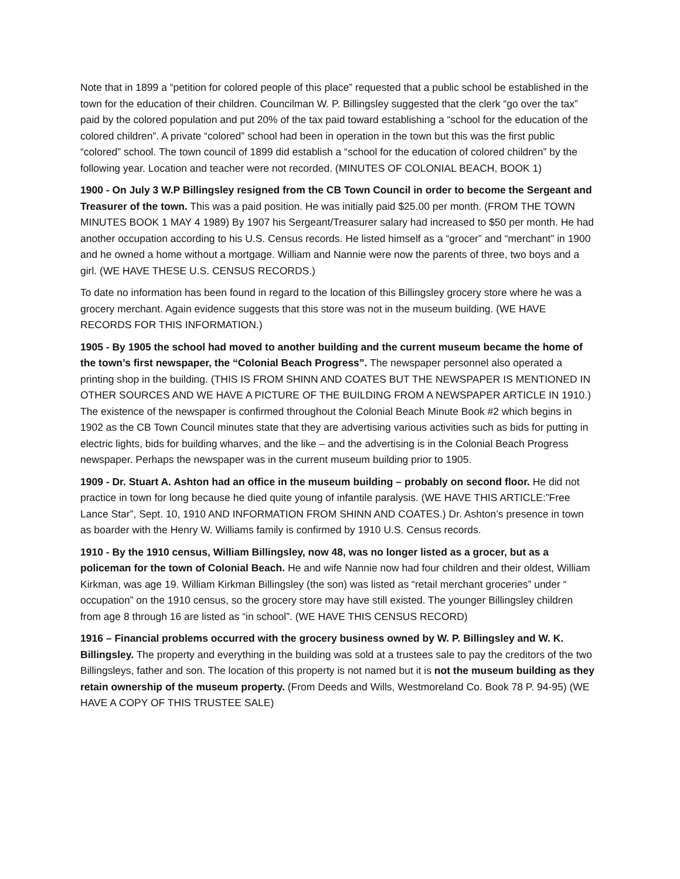Note that in 1899 a “petition for colored people of this place” requested that a public school be established in the town for the education of their children. Councilman W. P. Billingsley suggested that the clerk “go over the tax” paid by the colored population and put 20% of the tax paid toward establishing a “school for the education of the colored children”. A private “colored” school had been in operation in the town but this was the first public “colored” school. The town council of 1899 did establish a “school for the education of colored children” by the following year. Location and teacher were not recorded. (MINUTES OF COLONIAL BEACH, BOOK 1)
1900 - On July 3 W.P Billingsley resigned from the CB Town Council in order to become the Sergeant and Treasurer of the town. This was a paid position. He was initially paid $25.00 per month. (FROM THE TOWN MINUTES BOOK 1 MAY 4 1989) By 1907 his Sergeant/Treasurer salary had increased to $50 per month. He had another occupation according to his U.S. Census records. He listed himself as a “grocer” and “merchant” in 1900 and he owned a home without a mortgage. William and Nannie were now the parents of three, two boys and a girl. (WE HAVE THESE U.S. CENSUS RECORDS.)
To date no information has been found in regard to the location of this Billingsley grocery store where he was a grocery merchant. Again evidence suggests that this store was not in the museum building. (WE HAVE RECORDS FOR THIS INFORMATION.)
1905 - By 1905 the school had moved to another building and the current museum became the home of the town’s first newspaper, the “Colonial Beach Progress”. The newspaper personnel also operated a printing shop in the building. (THIS IS FROM SHINN AND COATES BUT THE NEWSPAPER IS MENTIONED IN OTHER SOURCES AND WE HAVE A PICTURE OF THE BUILDING FROM A NEWSPAPER ARTICLE IN 1910.) The existence of the newspaper is confirmed throughout the Colonial Beach Minute Book #2 which begins in 1902 as the CB Town Council minutes state that they are advertising various activities such as bids for putting in electric lights, bids for building wharves, and the like – and the advertising is in the Colonial Beach Progress newspaper. Perhaps the newspaper was in the current museum building prior to 1905.
1909 - Dr. Stuart A. Ashton had an office in the museum building – probably on second floor. He did not practice in town for long because he died quite young of infantile paralysis. (WE HAVE THIS ARTICLE:”Free Lance Star”, Sept. 10, 1910 AND INFORMATION FROM SHINN AND COATES.) Dr. Ashton’s presence in town as boarder with the Henry W. Williams family is confirmed by 1910 U.S. Census records.
1910 - By the 1910 census, William Billingsley, now 48, was no longer listed as a grocer, but as a policeman for the town of Colonial Beach. He and wife Nannie now had four children and their oldest, William Kirkman, was age 19. William Kirkman Billingsley (the son) was listed as “retail merchant groceries” under “ occupation” on the 1910 census, so the grocery store may have still existed. The younger Billingsley children from age 8 through 16 are listed as “in school”. (WE HAVE THIS CENSUS RECORD)
1916 – Financial problems occurred with the grocery business owned by W. P. Billingsley and W. K. Billingsley. The property and everything in the building was sold at a trustees sale to pay the creditors of the two Billingsleys, father and son. The location of this property is not named but it is not the museum building as they retain ownership of the museum property. (From Deeds and Wills, Westmoreland Co. Book 78 P. 94-95) (WE HAVE A COPY OF THIS TRUSTEE SALE)